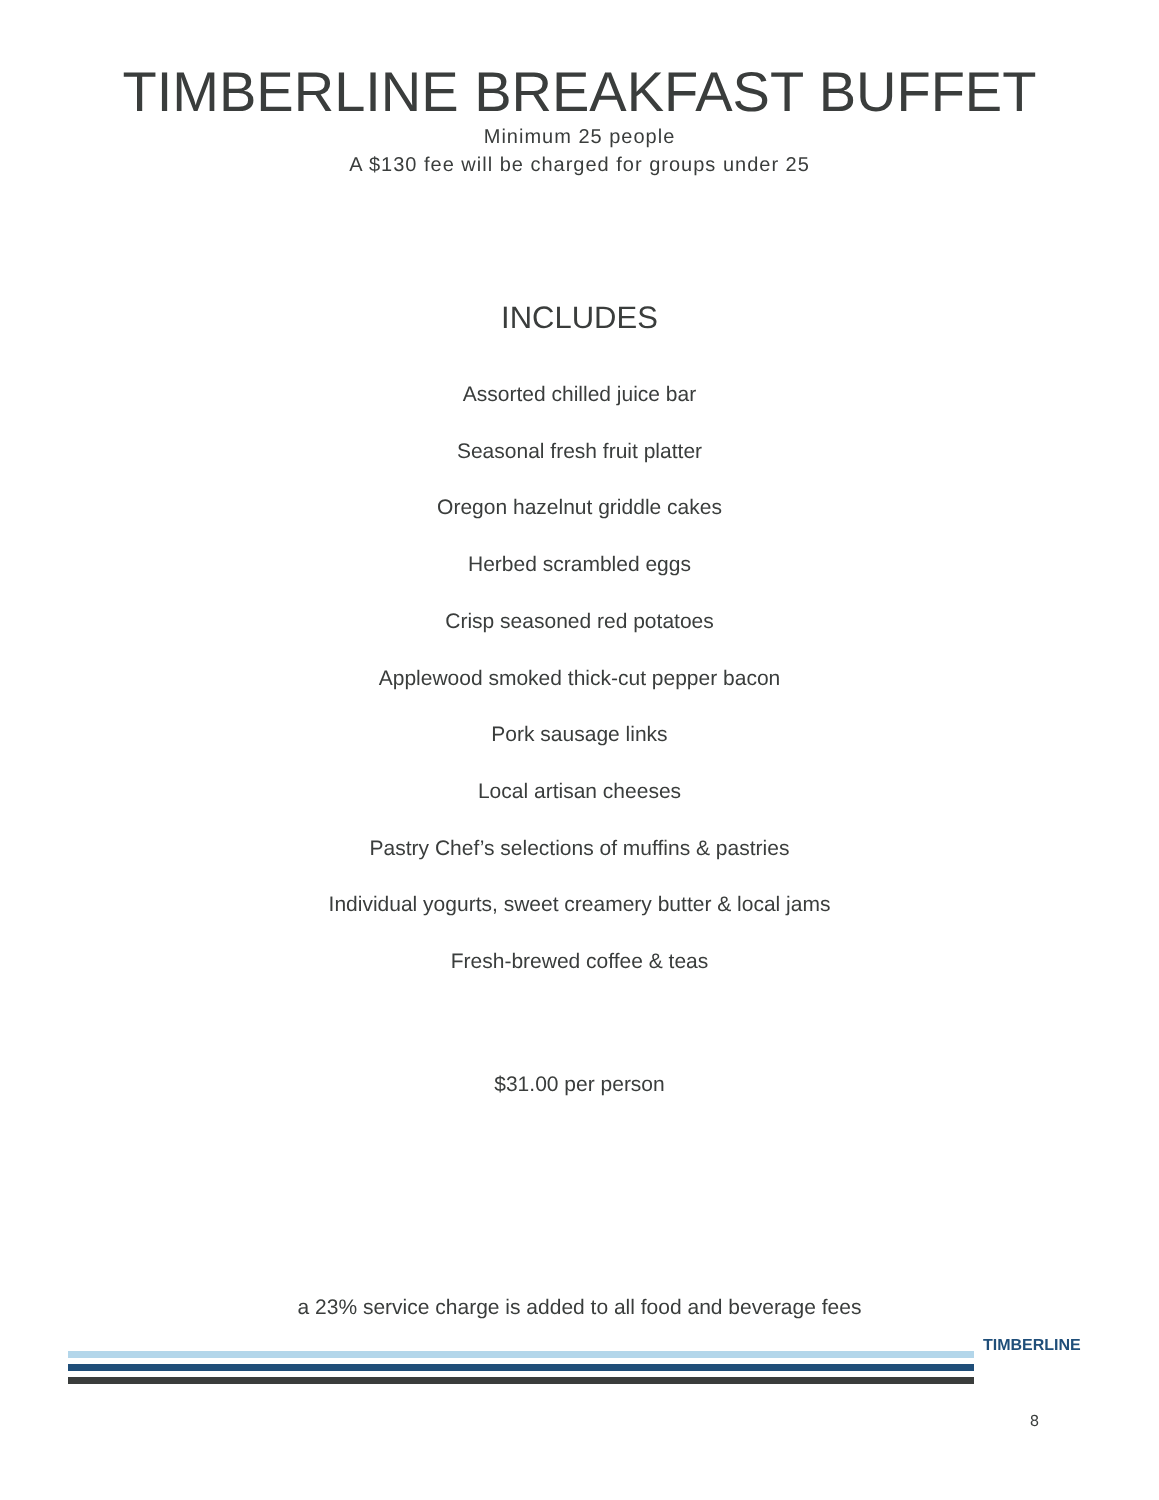TIMBERLINE BREAKFAST BUFFET
Minimum 25 people
A $130 fee will be charged for groups under 25
INCLUDES
Assorted chilled juice bar
Seasonal fresh fruit platter
Oregon hazelnut griddle cakes
Herbed scrambled eggs
Crisp seasoned red potatoes
Applewood smoked thick-cut pepper bacon
Pork sausage links
Local artisan cheeses
Pastry Chef’s selections of muffins & pastries
Individual yogurts, sweet creamery butter & local jams
Fresh-brewed coffee & teas
$31.00 per person
a 23% service charge is added to all food and beverage fees
TIMBERLINE
8